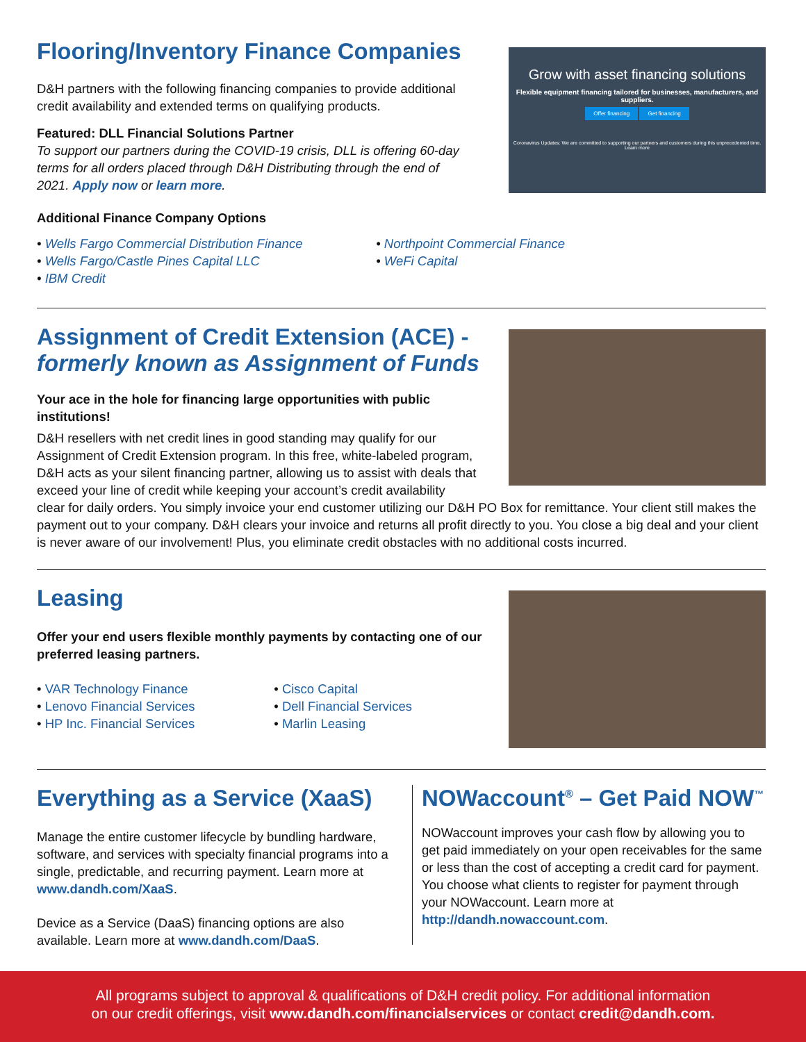Flooring/Inventory Finance Companies
D&H partners with the following financing companies to provide additional credit availability and extended terms on qualifying products.
Featured: DLL Financial Solutions Partner
To support our partners during the COVID-19 crisis, DLL is offering 60-day terms for all orders placed through D&H Distributing through the end of 2021. Apply now or learn more.
Additional Finance Company Options
Grow with asset financing solutions
Flexible equipment financing tailored for businesses, manufacturers, and suppliers.
Offer financing Get financing
Coronavirus Updates: We are committed to supporting our partners and customers during this unprecedented time. Learn more
• Wells Fargo Commercial Distribution Finance
• Wells Fargo/Castle Pines Capital LLC
• IBM Credit
• Northpoint Commercial Finance
• WeFi Capital
Assignment of Credit Extension (ACE) -
formerly known as Assignment of Funds
Your ace in the hole for financing large opportunities with public institutions!
D&H resellers with net credit lines in good standing may qualify for our Assignment of Credit Extension program. In this free, white-labeled program, D&H acts as your silent financing partner, allowing us to assist with deals that exceed your line of credit while keeping your account’s credit availability
clear for daily orders. You simply invoice your end customer utilizing our D&H PO Box for remittance. Your client still makes the payment out to your company. D&H clears your invoice and returns all profit directly to you. You close a big deal and your client is never aware of our involvement! Plus, you eliminate credit obstacles with no additional costs incurred.
Leasing
Offer your end users flexible monthly payments by contacting one of our preferred leasing partners.
• VAR Technology Finance
• Lenovo Financial Services
• HP Inc. Financial Services
• Cisco Capital
• Dell Financial Services
• Marlin Leasing
Everything as a Service (XaaS)
Manage the entire customer lifecycle by bundling hardware, software, and services with specialty financial programs into a single, predictable, and recurring payment. Learn more at www.dandh.com/XaaS.
Device as a Service (DaaS) financing options are also available. Learn more at www.dandh.com/DaaS.
NOWaccount<sup>®</sup> – Get Paid NOW<sup>™</sup>
NOWaccount improves your cash flow by allowing you to get paid immediately on your open receivables for the same or less than the cost of accepting a credit card for payment. You choose what clients to register for payment through your NOWaccount. Learn more at http://dandh.nowaccount.com.
All programs subject to approval & qualifications of D&H credit policy. For additional information
on our credit offerings, visit www.dandh.com/financialservices or contact credit@dandh.com.